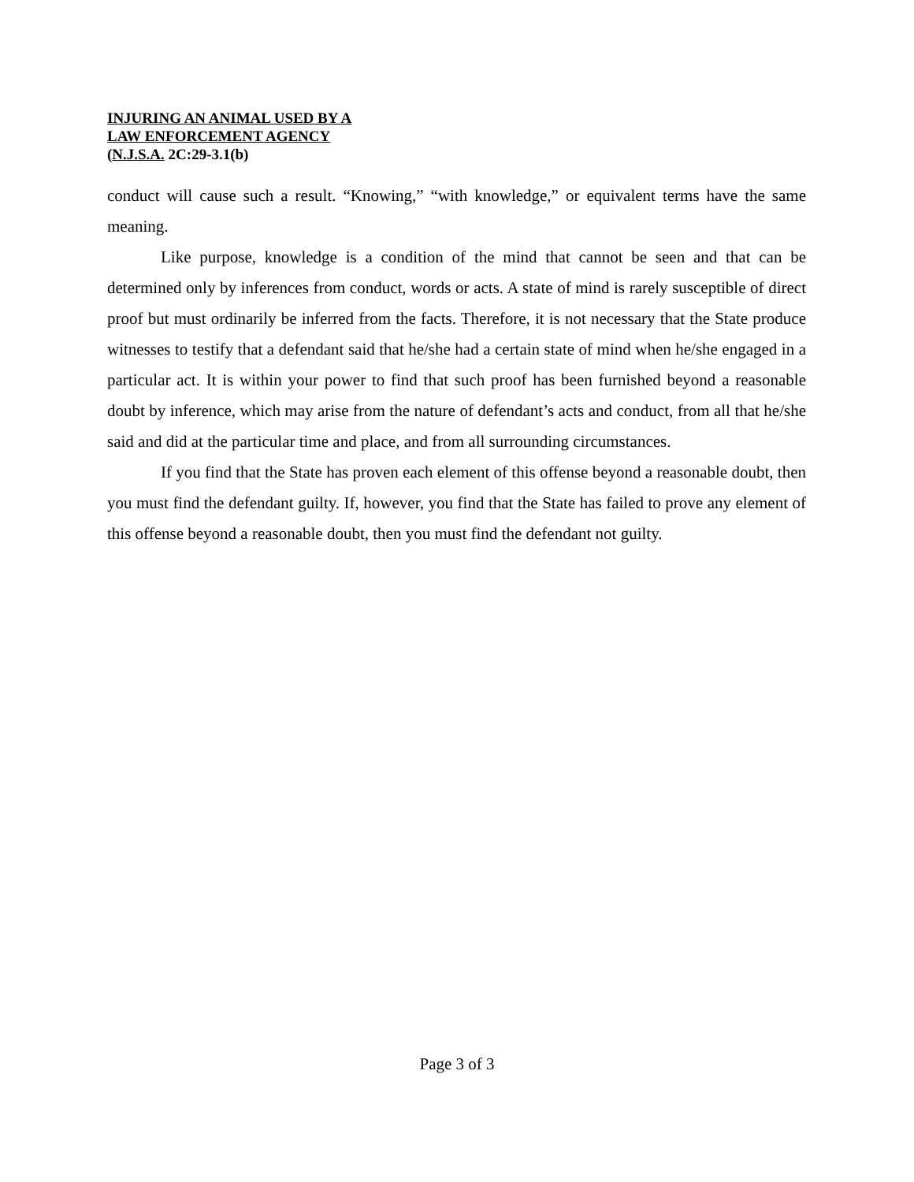INJURING AN ANIMAL USED BY A
LAW ENFORCEMENT AGENCY
(N.J.S.A. 2C:29-3.1(b)
conduct will cause such a result. “Knowing,” “with knowledge,” or equivalent terms have the same meaning.
Like purpose, knowledge is a condition of the mind that cannot be seen and that can be determined only by inferences from conduct, words or acts. A state of mind is rarely susceptible of direct proof but must ordinarily be inferred from the facts. Therefore, it is not necessary that the State produce witnesses to testify that a defendant said that he/she had a certain state of mind when he/she engaged in a particular act. It is within your power to find that such proof has been furnished beyond a reasonable doubt by inference, which may arise from the nature of defendant’s acts and conduct, from all that he/she said and did at the particular time and place, and from all surrounding circumstances.
If you find that the State has proven each element of this offense beyond a reasonable doubt, then you must find the defendant guilty. If, however, you find that the State has failed to prove any element of this offense beyond a reasonable doubt, then you must find the defendant not guilty.
Page 3 of 3